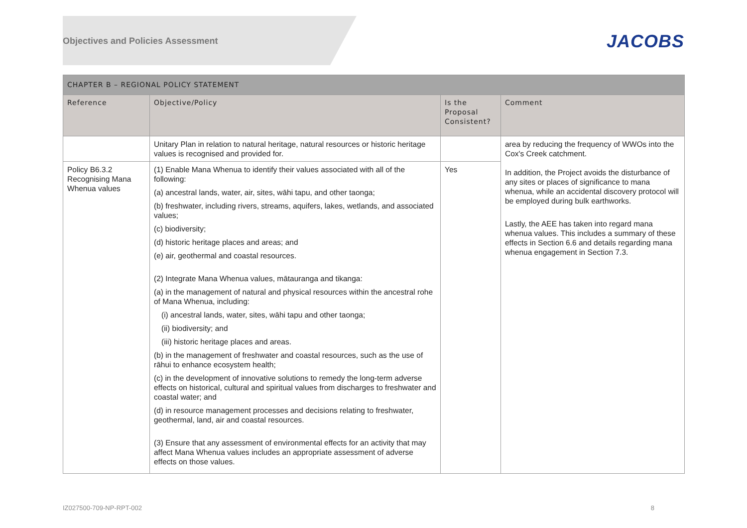Objectives and Policies Assessment
JACOBS
| CHAPTER B – REGIONAL POLICY STATEMENT | | | |
| --- | --- | --- | --- |
| Reference | Objective/Policy | Is the Proposal Consistent? | Comment |
| | Unitary Plan in relation to natural heritage, natural resources or historic heritage values is recognised and provided for. | | area by reducing the frequency of WWOs into the Cox's Creek catchment. In addition, the Project avoids the disturbance of any sites or places of significance to mana whenua, while an accidental discovery protocol will be employed during bulk earthworks. Lastly, the AEE has taken into regard mana whenua values. This includes a summary of these effects in Section 6.6 and details regarding mana whenua engagement in Section 7.3. |
| Policy B6.3.2 Recognising Mana Whenua values | (1) Enable Mana Whenua to identify their values associated with all of the following: (a) ancestral lands, water, air, sites, wāhi tapu, and other taonga; (b) freshwater, including rivers, streams, aquifers, lakes, wetlands, and associated values; (c) biodiversity; (d) historic heritage places and areas; and (e) air, geothermal and coastal resources. (2) Integrate Mana Whenua values, mātauranga and tikanga: (a) in the management of natural and physical resources within the ancestral rohe of Mana Whenua, including: (i) ancestral lands, water, sites, wāhi tapu and other taonga; (ii) biodiversity; and (iii) historic heritage places and areas. (b) in the management of freshwater and coastal resources, such as the use of rāhui to enhance ecosystem health; (c) in the development of innovative solutions to remedy the long-term adverse effects on historical, cultural and spiritual values from discharges to freshwater and coastal water; and (d) in resource management processes and decisions relating to freshwater, geothermal, land, air and coastal resources. (3) Ensure that any assessment of environmental effects for an activity that may affect Mana Whenua values includes an appropriate assessment of adverse effects on those values. | Yes | |
IZ027500-709-NP-RPT-002 8